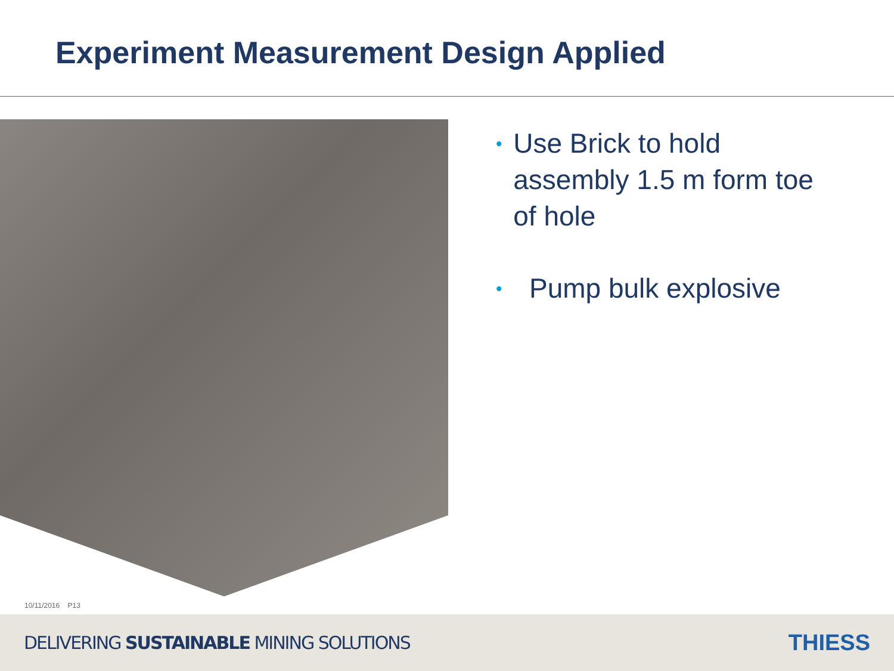Experiment Measurement Design Applied
• Use Brick to hold assembly 1.5 m form toe of hole
• Pump bulk explosive
10/11/2016 P13
DELIVERING SUSTAINABLE MINING SOLUTIONS THIESS